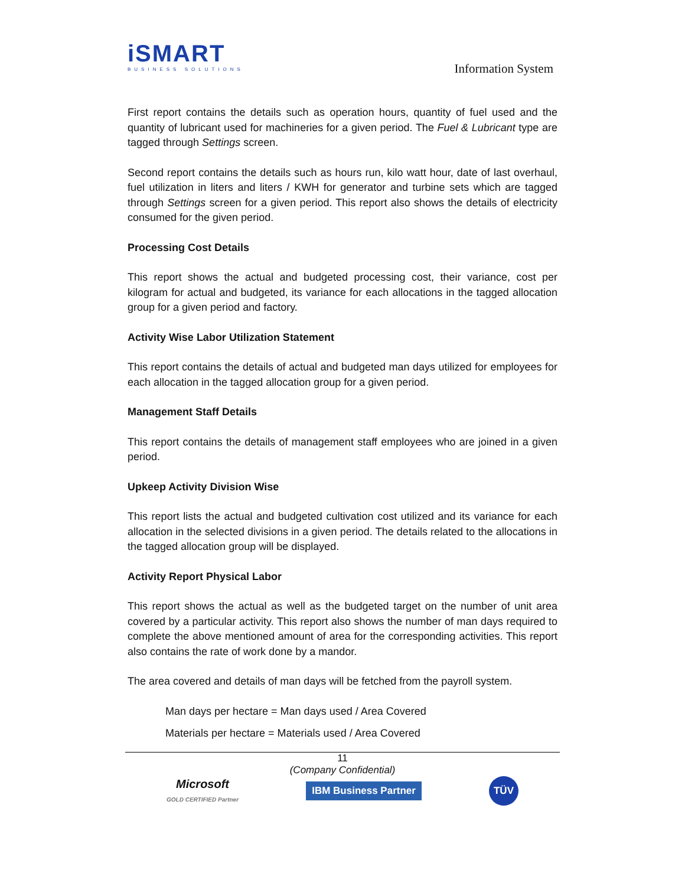iSMART
BUSINESS SOLUTIONS
Information System
First report contains the details such as operation hours, quantity of fuel used and the quantity of lubricant used for machineries for a given period. The Fuel & Lubricant type are tagged through Settings screen.
Second report contains the details such as hours run, kilo watt hour, date of last overhaul, fuel utilization in liters and liters / KWH for generator and turbine sets which are tagged through Settings screen for a given period. This report also shows the details of electricity consumed for the given period.
Processing Cost Details
This report shows the actual and budgeted processing cost, their variance, cost per kilogram for actual and budgeted, its variance for each allocations in the tagged allocation group for a given period and factory.
Activity Wise Labor Utilization Statement
This report contains the details of actual and budgeted man days utilized for employees for each allocation in the tagged allocation group for a given period.
Management Staff Details
This report contains the details of management staff employees who are joined in a given period.
Upkeep Activity Division Wise
This report lists the actual and budgeted cultivation cost utilized and its variance for each allocation in the selected divisions in a given period. The details related to the allocations in the tagged allocation group will be displayed.
Activity Report Physical Labor
This report shows the actual as well as the budgeted target on the number of unit area covered by a particular activity. This report also shows the number of man days required to complete the above mentioned amount of area for the corresponding activities. This report also contains the rate of work done by a mandor.
The area covered and details of man days will be fetched from the payroll system.
Man days per hectare = Man days used / Area Covered
Materials per hectare = Materials used / Area Covered
11
(Company Confidential)
Microsoft
GOLD CERTIFIED Partner
IBM Business Partner
TÜV